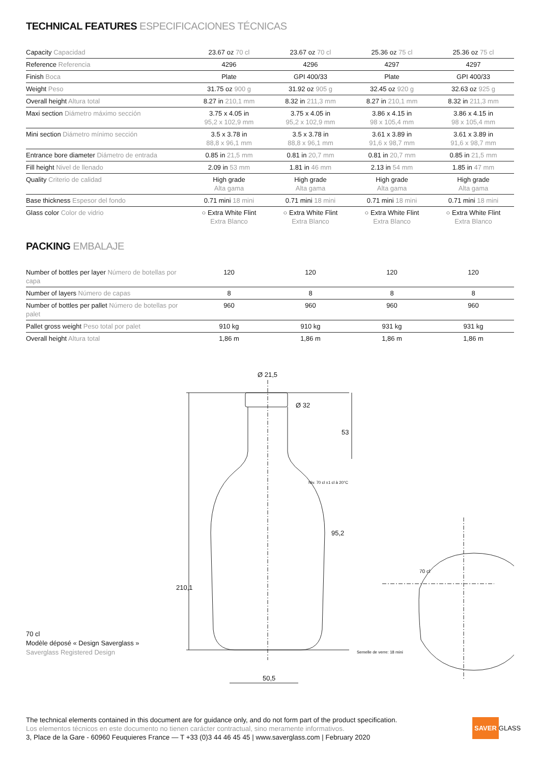TECHNICAL FEATURES ESPECIFICACIONES TÉCNICAS
| Capacity Capacidad | 23.67 oz 70 cl | 23.67 oz 70 cl | 25.36 oz 75 cl | 25.36 oz 75 cl |
| Reference Referencia | 4296 | 4296 | 4297 | 4297 |
| Finish Boca | Plate | GPI 400/33 | Plate | GPI 400/33 |
| Weight Peso | 31.75 oz 900 g | 31.92 oz 905 g | 32.45 oz 920 g | 32.63 oz 925 g |
| Overall height Altura total | 8.27 in 210,1 mm | 8.32 in 211,3 mm | 8.27 in 210,1 mm | 8.32 in 211,3 mm |
| Maxi section Diámetro máximo sección | 3.75 x 4.05 in 95,2 x 102,9 mm | 3.75 x 4.05 in 95,2 x 102,9 mm | 3.86 x 4.15 in 98 x 105,4 mm | 3.86 x 4.15 in 98 x 105,4 mm |
| Mini section Diámetro mínimo sección | 3.5 x 3.78 in 88,8 x 96,1 mm | 3.5 x 3.78 in 88,8 x 96,1 mm | 3.61 x 3.89 in 91,6 x 98,7 mm | 3.61 x 3.89 in 91,6 x 98,7 mm |
| Entrance bore diameter Diámetro de entrada | 0.85 in 21,5 mm | 0.81 in 20,7 mm | 0.81 in 20,7 mm | 0.85 in 21,5 mm |
| Fill height Nivel de llenado | 2.09 in 53 mm | 1.81 in 46 mm | 2.13 in 54 mm | 1.85 in 47 mm |
| Quality Criterio de calidad | High grade Alta gama | High grade Alta gama | High grade Alta gama | High grade Alta gama |
| Base thickness Espesor del fondo | 0.71 mini 18 mini | 0.71 mini 18 mini | 0.71 mini 18 mini | 0.71 mini 18 mini |
| Glass color Color de vidrio | ○ Extra White Flint Extra Blanco | ○ Extra White Flint Extra Blanco | ○ Extra White Flint Extra Blanco | ○ Extra White Flint Extra Blanco |
PACKING EMBALAJE
| Number of bottles per layer Número de botellas por capa | 120 | 120 | 120 | 120 |
| Number of layers Número de capas | 8 | 8 | 8 | 8 |
| Number of bottles per pallet Número de botellas por palet | 960 | 960 | 960 | 960 |
| Pallet gross weight Peso total por palet | 910 kg | 910 kg | 931 kg | 931 kg |
| Overall height Altura total | 1,86 m | 1,86 m | 1,86 m | 1,86 m |
Ø 21,5
Ø 32
53
Niv. 70 cl ±1 cl à 20°C
95,2
210,1
50,5
Semelle de verre: 18 mini
70 cl
70 cl
Modèle déposé « Design Saverglass »
Saverglass Registered Design
The technical elements contained in this document are for guidance only, and do not form part of the product specification.
Los elementos técnicos en este documento no tienen carácter contractual, sino meramente informativos.
3, Place de la Gare - 60960 Feuquieres France — T +33 (0)3 44 46 45 45 | www.saverglass.com | February 2020
SAVER GLASS